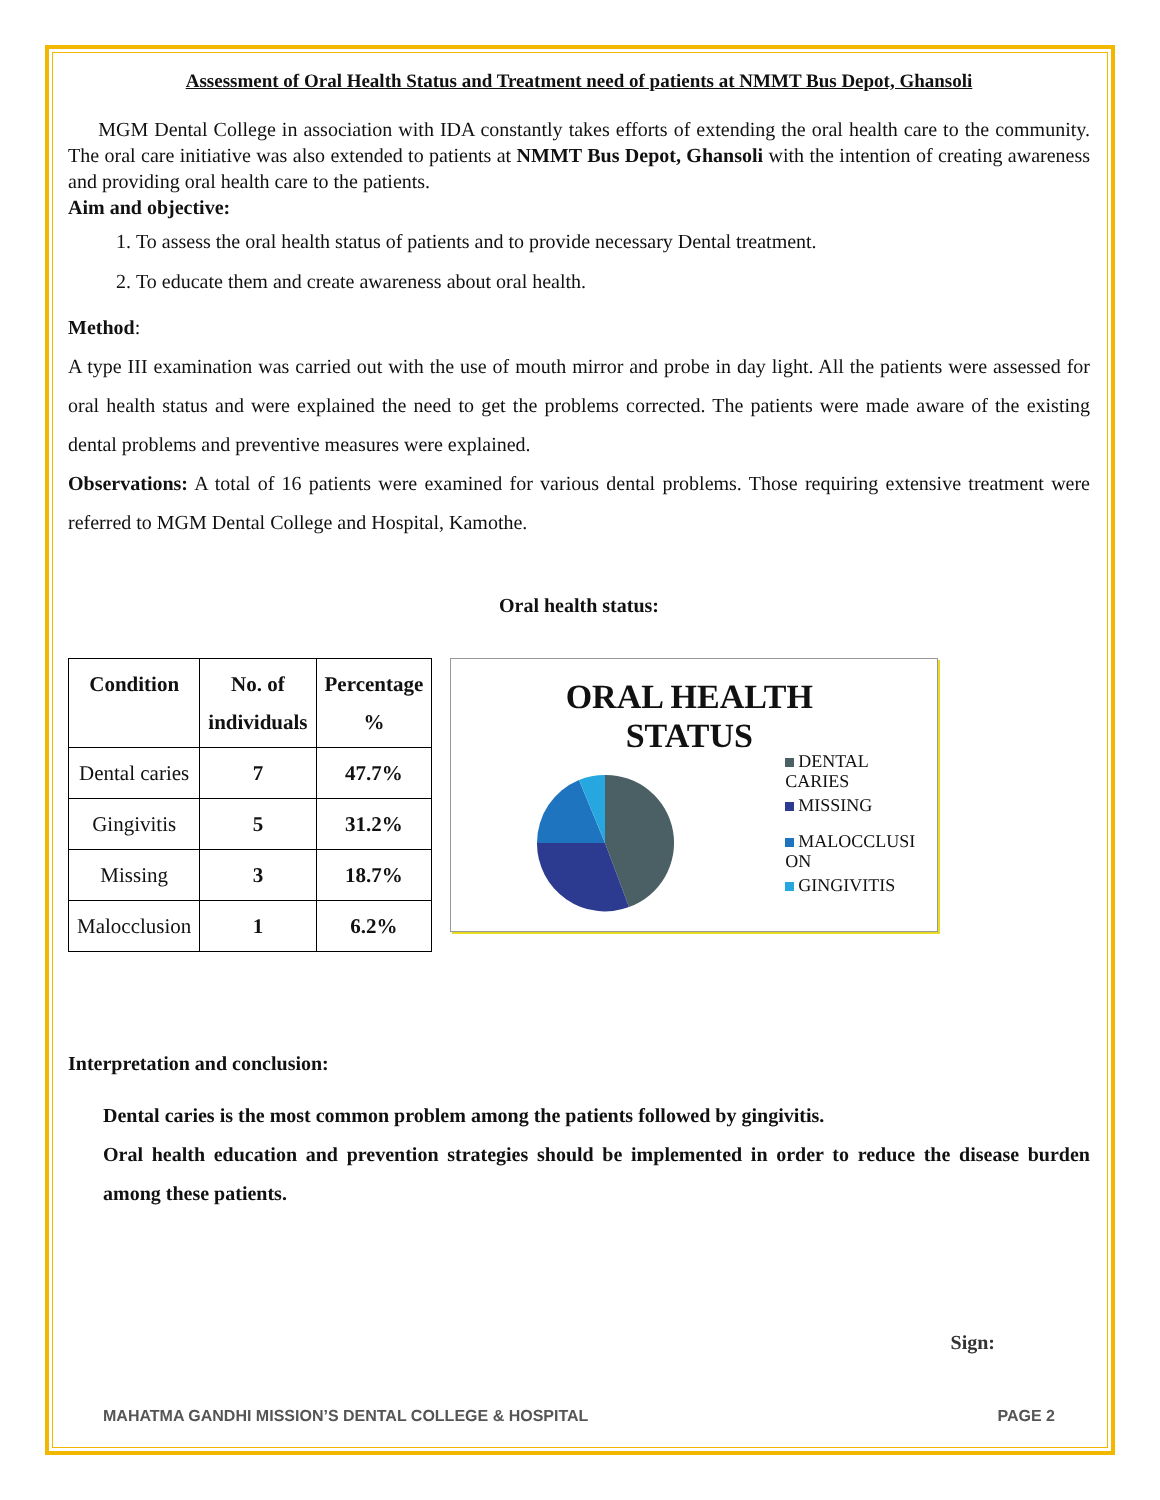Assessment of Oral Health Status and Treatment need of patients at NMMT Bus Depot, Ghansoli
MGM Dental College in association with IDA constantly takes efforts of extending the oral health care to the community. The oral care initiative was also extended to patients at NMMT Bus Depot, Ghansoli with the intention of creating awareness and providing oral health care to the patients.
Aim and objective:
1. To assess the oral health status of patients and to provide necessary Dental treatment.
2. To educate them and create awareness about oral health.
Method:
A type III examination was carried out with the use of mouth mirror and probe in day light. All the patients were assessed for oral health status and were explained the need to get the problems corrected. The patients were made aware of the existing dental problems and preventive measures were explained.
Observations: A total of 16 patients were examined for various dental problems. Those requiring extensive treatment were referred to MGM Dental College and Hospital, Kamothe.
Oral health status:
| Condition | No. of individuals | Percentage % |
| --- | --- | --- |
| Dental caries | 7 | 47.7% |
| Gingivitis | 5 | 31.2% |
| Missing | 3 | 18.7% |
| Malocclusion | 1 | 6.2% |
ORAL HEALTH
STATUS
DENTAL
CARIES
MISSING
MALOCCLUSI
ON
GINGIVITIS
Interpretation and conclusion:
Dental caries is the most common problem among the patients followed by gingivitis.
Oral health education and prevention strategies should be implemented in order to reduce the disease burden among these patients.
Sign:
MAHATMA GANDHI MISSION’S DENTAL COLLEGE & HOSPITAL PAGE 2